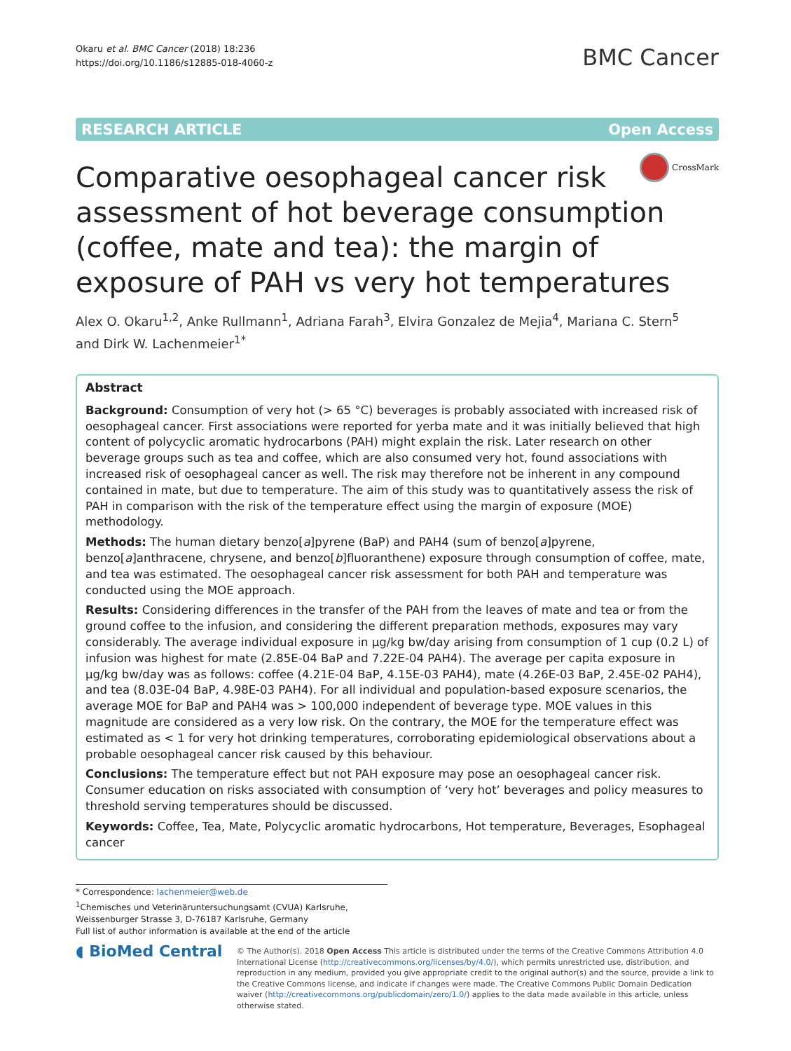Okaru et al. BMC Cancer (2018) 18:236
https://doi.org/10.1186/s12885-018-4060-z
BMC Cancer
RESEARCH ARTICLE Open Access
CrossMark
Comparative oesophageal cancer risk assessment of hot beverage consumption (coffee, mate and tea): the margin of exposure of PAH vs very hot temperatures
Alex O. Okaru<sup>1,2</sup>, Anke Rullmann<sup>1</sup>, Adriana Farah<sup>3</sup>, Elvira Gonzalez de Mejia<sup>4</sup>, Mariana C. Stern<sup>5</sup>
and Dirk W. Lachenmeier<sup>1*</sup>
Abstract
Background: Consumption of very hot (> 65 °C) beverages is probably associated with increased risk of oesophageal cancer. First associations were reported for yerba mate and it was initially believed that high content of polycyclic aromatic hydrocarbons (PAH) might explain the risk. Later research on other beverage groups such as tea and coffee, which are also consumed very hot, found associations with increased risk of oesophageal cancer as well. The risk may therefore not be inherent in any compound contained in mate, but due to temperature. The aim of this study was to quantitatively assess the risk of PAH in comparison with the risk of the temperature effect using the margin of exposure (MOE) methodology.
Methods: The human dietary benzo[a]pyrene (BaP) and PAH4 (sum of benzo[a]pyrene, benzo[a]anthracene, chrysene, and benzo[b]fluoranthene) exposure through consumption of coffee, mate, and tea was estimated. The oesophageal cancer risk assessment for both PAH and temperature was conducted using the MOE approach.
Results: Considering differences in the transfer of the PAH from the leaves of mate and tea or from the ground coffee to the infusion, and considering the different preparation methods, exposures may vary considerably. The average individual exposure in μg/kg bw/day arising from consumption of 1 cup (0.2 L) of infusion was highest for mate (2.85E-04 BaP and 7.22E-04 PAH4). The average per capita exposure in μg/kg bw/day was as follows: coffee (4.21E-04 BaP, 4.15E-03 PAH4), mate (4.26E-03 BaP, 2.45E-02 PAH4), and tea (8.03E-04 BaP, 4.98E-03 PAH4). For all individual and population-based exposure scenarios, the average MOE for BaP and PAH4 was > 100,000 independent of beverage type. MOE values in this magnitude are considered as a very low risk. On the contrary, the MOE for the temperature effect was estimated as < 1 for very hot drinking temperatures, corroborating epidemiological observations about a probable oesophageal cancer risk caused by this behaviour.
Conclusions: The temperature effect but not PAH exposure may pose an oesophageal cancer risk. Consumer education on risks associated with consumption of ‘very hot’ beverages and policy measures to threshold serving temperatures should be discussed.
Keywords: Coffee, Tea, Mate, Polycyclic aromatic hydrocarbons, Hot temperature, Beverages, Esophageal cancer
* Correspondence: lachenmeier@web.de
<sup>1</sup> Chemisches und Veterinäruntersuchungsamt (CVUA) Karlsruhe, Weissenburger Strasse 3, D-76187 Karlsruhe, Germany
Full list of author information is available at the end of the article
◖ BioMed Central
© The Author(s). 2018 Open Access This article is distributed under the terms of the Creative Commons Attribution 4.0 International License (http://creativecommons.org/licenses/by/4.0/), which permits unrestricted use, distribution, and reproduction in any medium, provided you give appropriate credit to the original author(s) and the source, provide a link to the Creative Commons license, and indicate if changes were made. The Creative Commons Public Domain Dedication waiver (http://creativecommons.org/publicdomain/zero/1.0/) applies to the data made available in this article, unless otherwise stated.